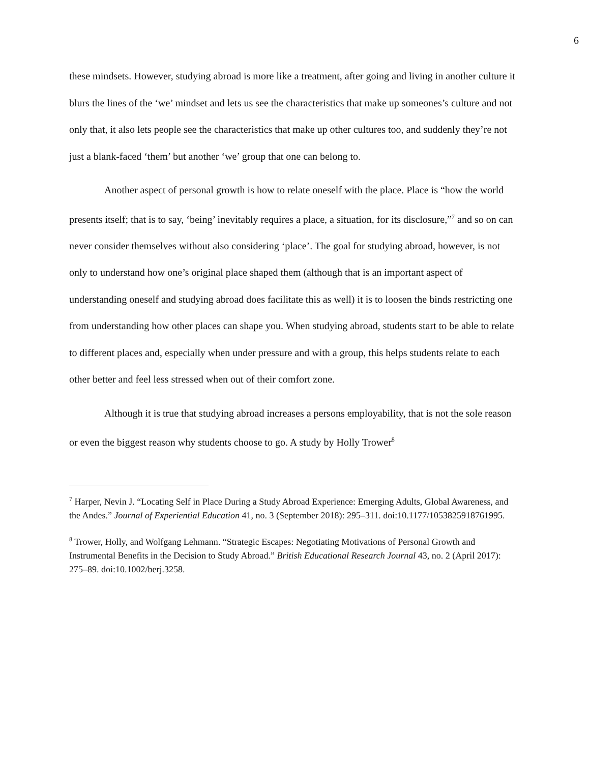6
these mindsets. However, studying abroad is more like a treatment, after going and living in another culture it blurs the lines of the ‘we’ mindset and lets us see the characteristics that make up someones’s culture and not only that, it also lets people see the characteristics that make up other cultures too, and suddenly they’re not just a blank-faced ‘them’ but another ‘we’ group that one can belong to.
Another aspect of personal growth is how to relate oneself with the place. Place is “how the world presents itself; that is to say, ‘being’ inevitably requires a place, a situation, for its disclosure,”<sup>7</sup> and so on can never consider themselves without also considering ‘place’. The goal for studying abroad, however, is not only to understand how one’s original place shaped them (although that is an important aspect of understanding oneself and studying abroad does facilitate this as well) it is to loosen the binds restricting one from understanding how other places can shape you. When studying abroad, students start to be able to relate to different places and, especially when under pressure and with a group, this helps students relate to each other better and feel less stressed when out of their comfort zone.
Although it is true that studying abroad increases a persons employability, that is not the sole reason or even the biggest reason why students choose to go. A study by Holly Trower<sup>8</sup>
<sup>7</sup> Harper, Nevin J. “Locating Self in Place During a Study Abroad Experience: Emerging Adults, Global Awareness, and the Andes.” Journal of Experiential Education 41, no. 3 (September 2018): 295–311. doi:10.1177/1053825918761995.
<sup>8</sup> Trower, Holly, and Wolfgang Lehmann. “Strategic Escapes: Negotiating Motivations of Personal Growth and Instrumental Benefits in the Decision to Study Abroad.” British Educational Research Journal 43, no. 2 (April 2017): 275–89. doi:10.1002/berj.3258.